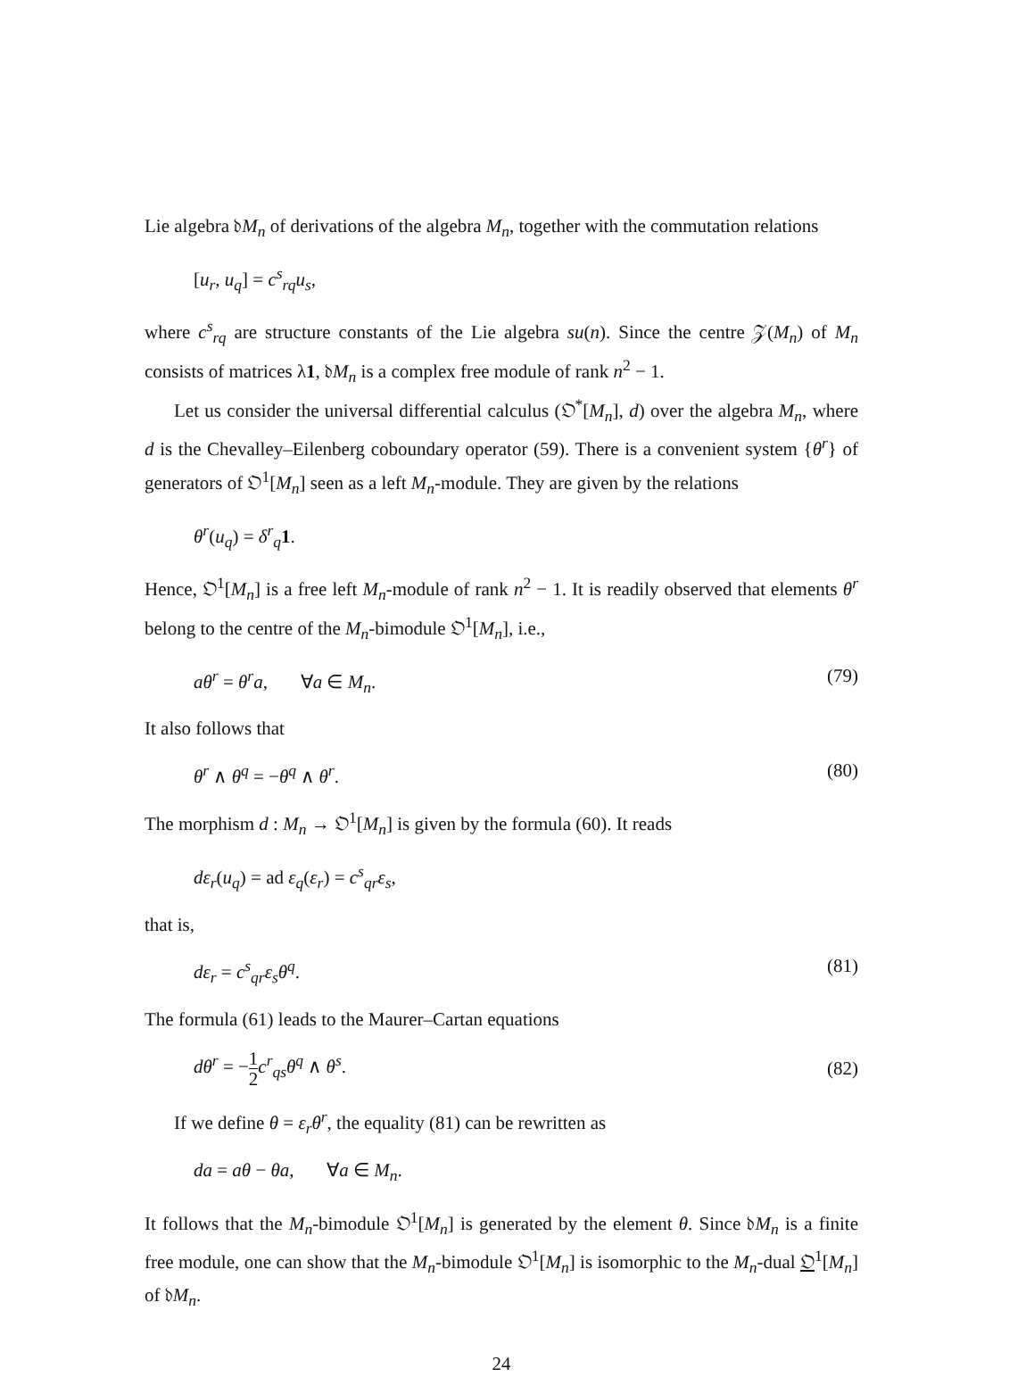Lie algebra 𝔡M<sub>n</sub> of derivations of the algebra M<sub>n</sub>, together with the commutation relations
[u<sub>r</sub>, u<sub>q</sub>] = c<sup>s</sup><sub>rq</sub>u<sub>s</sub>,
where c<sup>s</sup><sub>rq</sub> are structure constants of the Lie algebra su(n). Since the centre 𝒵(M<sub>n</sub>) of M<sub>n</sub> consists of matrices λ1, 𝔡M<sub>n</sub> is a complex free module of rank n<sup>2</sup> − 1.
Let us consider the universal differential calculus (𝔒<sup>*</sup>[M<sub>n</sub>], d) over the algebra M<sub>n</sub>, where d is the Chevalley–Eilenberg coboundary operator (59). There is a convenient system {θ<sup>r</sup>} of generators of 𝔒<sup>1</sup>[M<sub>n</sub>] seen as a left M<sub>n</sub>-module. They are given by the relations
θ<sup>r</sup>(u<sub>q</sub>) = δ<sup>r</sup><sub>q</sub>1.
Hence, 𝔒<sup>1</sup>[M<sub>n</sub>] is a free left M<sub>n</sub>-module of rank n<sup>2</sup> − 1. It is readily observed that elements θ<sup>r</sup> belong to the centre of the M<sub>n</sub>-bimodule 𝔒<sup>1</sup>[M<sub>n</sub>], i.e.,
aθ<sup>r</sup> = θ<sup>r</sup>a, ∀a ∈ M<sub>n</sub>. (79)
It also follows that
θ<sup>r</sup> ∧ θ<sup>q</sup> = −θ<sup>q</sup> ∧ θ<sup>r</sup>. (80)
The morphism d : M<sub>n</sub> → 𝔒<sup>1</sup>[M<sub>n</sub>] is given by the formula (60). It reads
dε<sub>r</sub>(u<sub>q</sub>) = ad ε<sub>q</sub>(ε<sub>r</sub>) = c<sup>s</sup><sub>qr</sub>ε<sub>s</sub>,
that is,
dε<sub>r</sub> = c<sup>s</sup><sub>qr</sub>ε<sub>s</sub>θ<sup>q</sup>. (81)
The formula (61) leads to the Maurer–Cartan equations
dθ<sup>r</sup> = −1 2 c<sup>r</sup><sub>qs</sub>θ<sup>q</sup> ∧ θ<sup>s</sup>. (82)
If we define θ = ε<sub>r</sub>θ<sup>r</sup>, the equality (81) can be rewritten as
da = aθ − θa, ∀a ∈ M<sub>n</sub>.
It follows that the M<sub>n</sub>-bimodule 𝔒<sup>1</sup>[M<sub>n</sub>] is generated by the element θ. Since 𝔡M<sub>n</sub> is a finite free module, one can show that the M<sub>n</sub>-bimodule 𝔒<sup>1</sup>[M<sub>n</sub>] is isomorphic to the M<sub>n</sub>-dual 𝔒<sup>1</sup>[M<sub>n</sub>] of 𝔡M<sub>n</sub>.
24